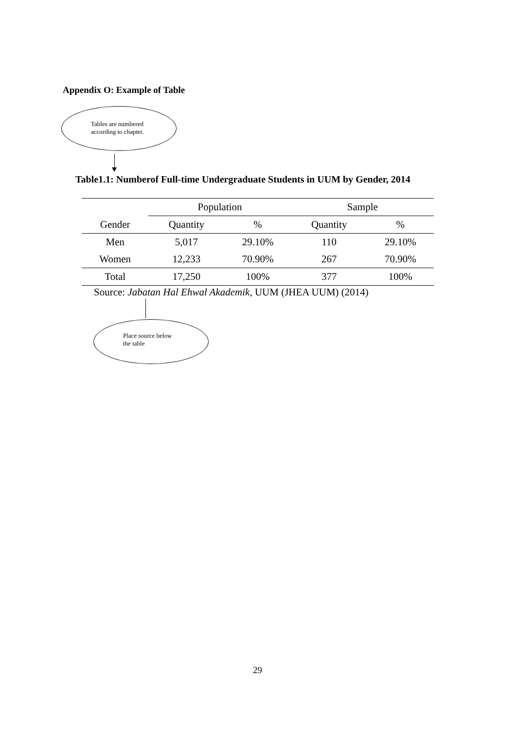Appendix O: Example of Table
Tables are numbered
according to chapter.
Table1.1: Numberof Full-time Undergraduate Students in UUM by Gender, 2014
| | Population | | Sample | |
| --- | --- | --- | --- | --- |
| Gender | Quantity | % | Quantity | % |
| Men | 5,017 | 29.10% | 110 | 29.10% |
| Women | 12,233 | 70.90% | 267 | 70.90% |
| Total | 17,250 | 100% | 377 | 100% |
Source: Jabatan Hal Ehwal Akademik, UUM (JHEA UUM) (2014)
Place source below
the table
29